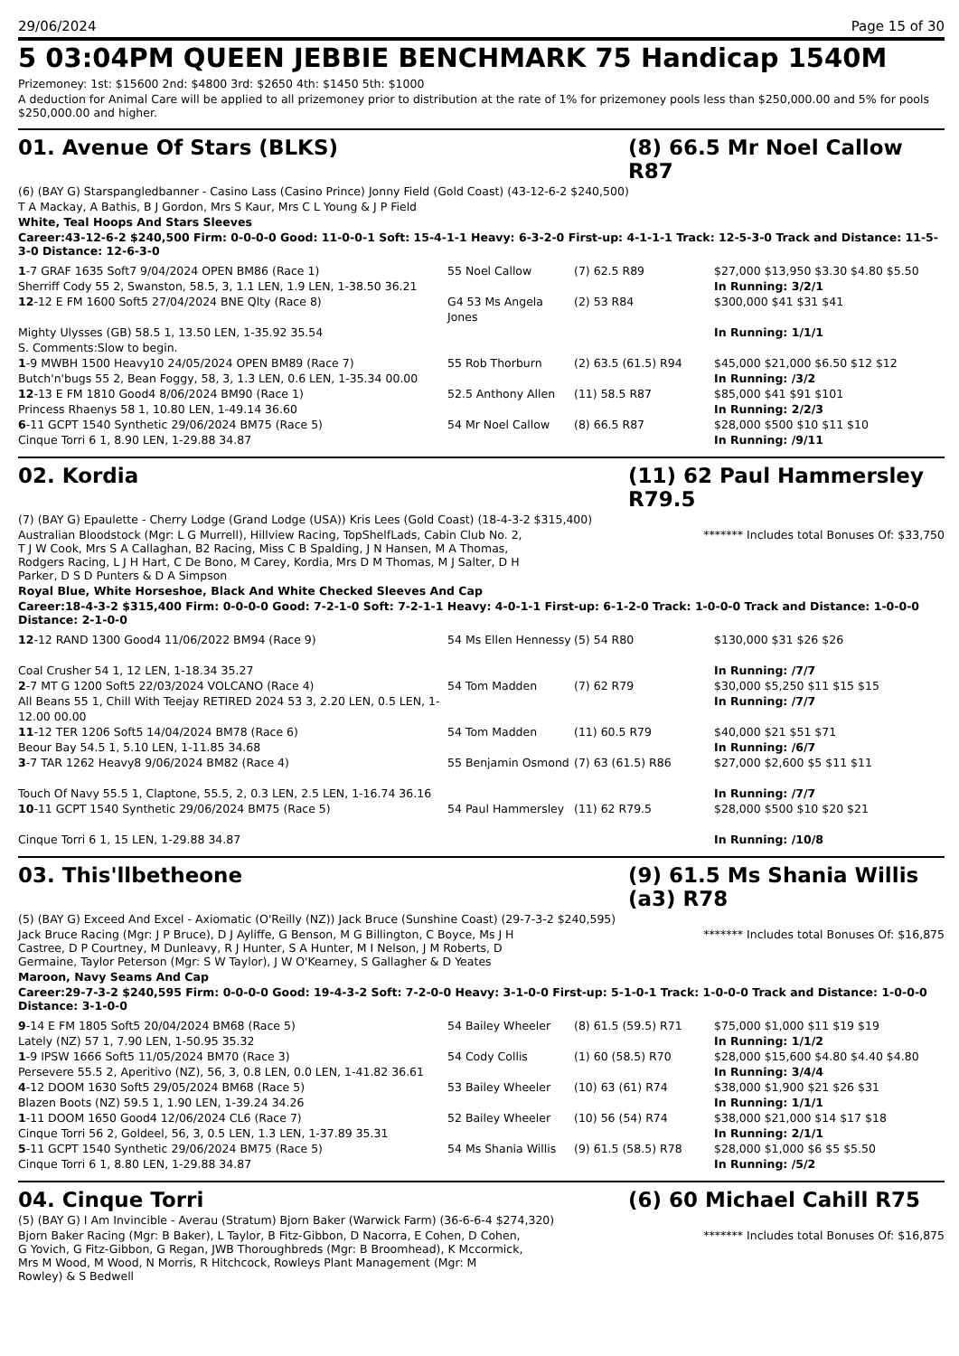29/06/2024 Page 15 of 30
5 03:04PM QUEEN JEBBIE BENCHMARK 75 Handicap 1540M
Prizemoney: 1st: $15600 2nd: $4800 3rd: $2650 4th: $1450 5th: $1000
A deduction for Animal Care will be applied to all prizemoney prior to distribution at the rate of 1% for prizemoney pools less than $250,000.00 and 5% for pools $250,000.00 and higher.
01. Avenue Of Stars (BLKS) (8) 66.5 Mr Noel Callow R87
(6) (BAY G) Starspangledbanner - Casino Lass (Casino Prince) Jonny Field (Gold Coast) (43-12-6-2 $240,500)
T A Mackay, A Bathis, B J Gordon, Mrs S Kaur, Mrs C L Young & J P Field
White, Teal Hoops And Stars Sleeves
Career:43-12-6-2 $240,500 Firm: 0-0-0-0 Good: 11-0-0-1 Soft: 15-4-1-1 Heavy: 6-3-2-0 First-up: 4-1-1-1 Track: 12-5-3-0 Track and Distance: 11-5-3-0 Distance: 12-6-3-0
| 1 -7 GRAF 1635 Soft7 9/04/2024 OPEN BM86 (Race 1) Sherriff Cody 55 2, Swanston, 58.5, 3, 1.1 LEN, 1.9 LEN, 1-38.50 36.21 | 55 Noel Callow | (7) 62.5 R89 | $27,000 $13,950 $3.30 $4.80 $5.50 In Running: 3/2/1 |
| 12 -12 E FM 1600 Soft5 27/04/2024 BNE Qlty (Race 8) Mighty Ulysses (GB) 58.5 1, 13.50 LEN, 1-35.92 35.54 S. Comments:Slow to begin. | G4 53 Ms Angela Jones | (2) 53 R84 | $300,000 $41 $31 $41 In Running: 1/1/1 |
| 1 -9 MWBH 1500 Heavy10 24/05/2024 OPEN BM89 (Race 7) Butch'n'bugs 55 2, Bean Foggy, 58, 3, 1.3 LEN, 0.6 LEN, 1-35.34 00.00 | 55 Rob Thorburn | (2) 63.5 (61.5) R94 | $45,000 $21,000 $6.50 $12 $12 In Running: /3/2 |
| 12 -13 E FM 1810 Good4 8/06/2024 BM90 (Race 1) Princess Rhaenys 58 1, 10.80 LEN, 1-49.14 36.60 | 52.5 Anthony Allen | (11) 58.5 R87 | $85,000 $41 $91 $101 In Running: 2/2/3 |
| 6 -11 GCPT 1540 Synthetic 29/06/2024 BM75 (Race 5) Cinque Torri 6 1, 8.90 LEN, 1-29.88 34.87 | 54 Mr Noel Callow | (8) 66.5 R87 | $28,000 $500 $10 $11 $10 In Running: /9/11 |
02. Kordia (11) 62 Paul Hammersley R79.5
(7) (BAY G) Epaulette - Cherry Lodge (Grand Lodge (USA)) Kris Lees (Gold Coast) (18-4-3-2 $315,400)
Australian Bloodstock (Mgr: L G Murrell), Hillview Racing, TopShelfLads, Cabin Club No. 2, T J W Cook, Mrs S A Callaghan, B2 Racing, Miss C B Spalding, J N Hansen, M A Thomas, Rodgers Racing, L J H Hart, C De Bono, M Carey, Kordia, Mrs D M Thomas, M J Salter, D H Parker, D S D Punters & D A Simpson
******* Includes total Bonuses Of: $33,750
Royal Blue, White Horseshoe, Black And White Checked Sleeves And Cap
Career:18-4-3-2 $315,400 Firm: 0-0-0-0 Good: 7-2-1-0 Soft: 7-2-1-1 Heavy: 4-0-1-1 First-up: 6-1-2-0 Track: 1-0-0-0 Track and Distance: 1-0-0-0 Distance: 2-1-0-0
| 12 -12 RAND 1300 Good4 11/06/2022 BM94 (Race 9) Coal Crusher 54 1, 12 LEN, 1-18.34 35.27 | 54 Ms Ellen Hennessy | (5) 54 R80 | $130,000 $31 $26 $26 In Running: /7/7 |
| 2 -7 MT G 1200 Soft5 22/03/2024 VOLCANO (Race 4) All Beans 55 1, Chill With Teejay RETIRED 2024 53 3, 2.20 LEN, 0.5 LEN, 1-12.00 00.00 | 54 Tom Madden | (7) 62 R79 | $30,000 $5,250 $11 $15 $15 In Running: /7/7 |
| 11 -12 TER 1206 Soft5 14/04/2024 BM78 (Race 6) Beour Bay 54.5 1, 5.10 LEN, 1-11.85 34.68 | 54 Tom Madden | (11) 60.5 R79 | $40,000 $21 $51 $71 In Running: /6/7 |
| 3 -7 TAR 1262 Heavy8 9/06/2024 BM82 (Race 4) Touch Of Navy 55.5 1, Claptone, 55.5, 2, 0.3 LEN, 2.5 LEN, 1-16.74 36.16 | 55 Benjamin Osmond | (7) 63 (61.5) R86 | $27,000 $2,600 $5 $11 $11 In Running: /7/7 |
| 10 -11 GCPT 1540 Synthetic 29/06/2024 BM75 (Race 5) Cinque Torri 6 1, 15 LEN, 1-29.88 34.87 | 54 Paul Hammersley | (11) 62 R79.5 | $28,000 $500 $10 $20 $21 In Running: /10/8 |
03. This'llbetheone (9) 61.5 Ms Shania Willis (a3) R78
(5) (BAY G) Exceed And Excel - Axiomatic (O'Reilly (NZ)) Jack Bruce (Sunshine Coast) (29-7-3-2 $240,595)
Jack Bruce Racing (Mgr: J P Bruce), D J Ayliffe, G Benson, M G Billington, C Boyce, Ms J H Castree, D P Courtney, M Dunleavy, R J Hunter, S A Hunter, M I Nelson, J M Roberts, D Germaine, Taylor Peterson (Mgr: S W Taylor), J W O'Kearney, S Gallagher & D Yeates
******* Includes total Bonuses Of: $16,875
Maroon, Navy Seams And Cap
Career:29-7-3-2 $240,595 Firm: 0-0-0-0 Good: 19-4-3-2 Soft: 7-2-0-0 Heavy: 3-1-0-0 First-up: 5-1-0-1 Track: 1-0-0-0 Track and Distance: 1-0-0-0 Distance: 3-1-0-0
| 9 -14 E FM 1805 Soft5 20/04/2024 BM68 (Race 5) Lately (NZ) 57 1, 7.90 LEN, 1-50.95 35.32 | 54 Bailey Wheeler | (8) 61.5 (59.5) R71 | $75,000 $1,000 $11 $19 $19 In Running: 1/1/2 |
| 1 -9 IPSW 1666 Soft5 11/05/2024 BM70 (Race 3) Persevere 55.5 2, Aperitivo (NZ), 56, 3, 0.8 LEN, 0.0 LEN, 1-41.82 36.61 | 54 Cody Collis | (1) 60 (58.5) R70 | $28,000 $15,600 $4.80 $4.40 $4.80 In Running: 3/4/4 |
| 4 -12 DOOM 1630 Soft5 29/05/2024 BM68 (Race 5) Blazen Boots (NZ) 59.5 1, 1.90 LEN, 1-39.24 34.26 | 53 Bailey Wheeler | (10) 63 (61) R74 | $38,000 $1,900 $21 $26 $31 In Running: 1/1/1 |
| 1 -11 DOOM 1650 Good4 12/06/2024 CL6 (Race 7) Cinque Torri 56 2, Goldeel, 56, 3, 0.5 LEN, 1.3 LEN, 1-37.89 35.31 | 52 Bailey Wheeler | (10) 56 (54) R74 | $38,000 $21,000 $14 $17 $18 In Running: 2/1/1 |
| 5 -11 GCPT 1540 Synthetic 29/06/2024 BM75 (Race 5) Cinque Torri 6 1, 8.80 LEN, 1-29.88 34.87 | 54 Ms Shania Willis | (9) 61.5 (58.5) R78 | $28,000 $1,000 $6 $5 $5.50 In Running: /5/2 |
04. Cinque Torri (6) 60 Michael Cahill R75
(5) (BAY G) I Am Invincible - Averau (Stratum) Bjorn Baker (Warwick Farm) (36-6-6-4 $274,320)
Bjorn Baker Racing (Mgr: B Baker), L Taylor, B Fitz-Gibbon, D Nacorra, E Cohen, D Cohen, G Yovich, G Fitz-Gibbon, G Regan, JWB Thoroughbreds (Mgr: B Broomhead), K Mccormick, Mrs M Wood, M Wood, N Morris, R Hitchcock, Rowleys Plant Management (Mgr: M Rowley) & S Bedwell
******* Includes total Bonuses Of: $16,875